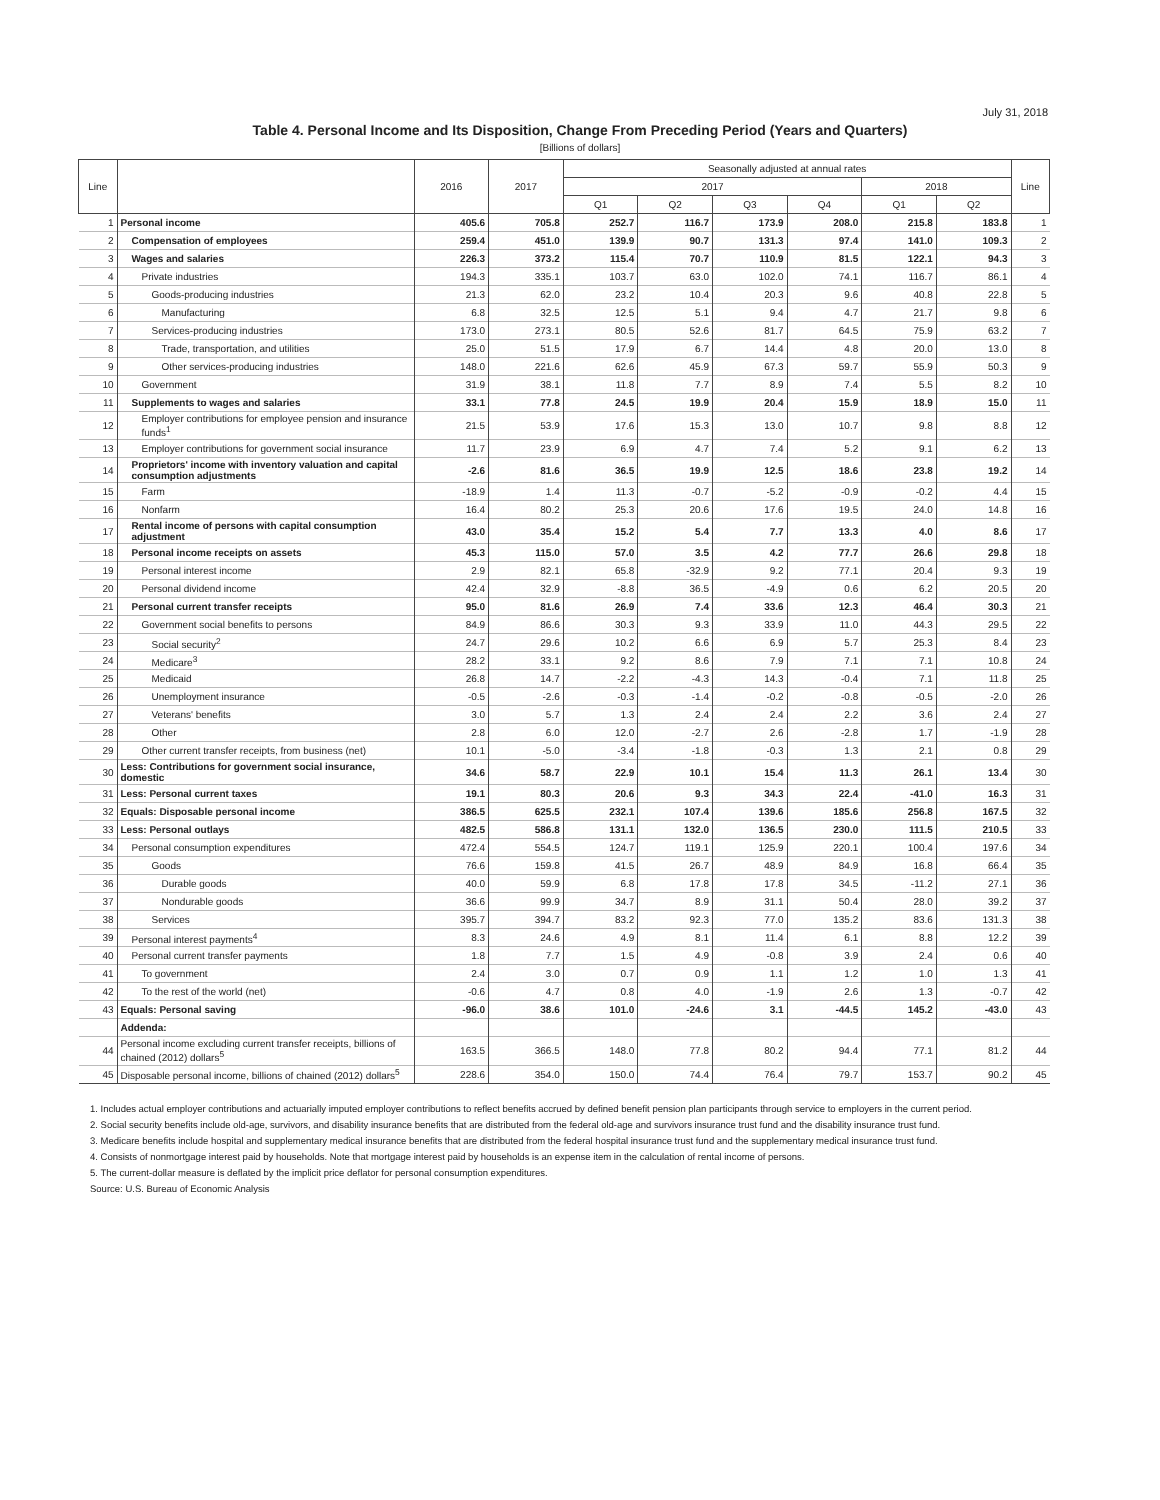July 31, 2018
Table 4. Personal Income and Its Disposition, Change From Preceding Period (Years and Quarters)
[Billions of dollars]
| Line | | 2016 | 2017 | Seasonally adjusted at annual rates | | | | | | Line |
| --- | --- | --- | --- | --- | --- | --- | --- | --- | --- | --- |
| | | | | 2017 | | | | 2018 | | |
| | | | | Q1 | Q2 | Q3 | Q4 | Q1 | Q2 | |
| 1 | Personal income | 405.6 | 705.8 | 252.7 | 116.7 | 173.9 | 208.0 | 215.8 | 183.8 | 1 |
| 2 | Compensation of employees | 259.4 | 451.0 | 139.9 | 90.7 | 131.3 | 97.4 | 141.0 | 109.3 | 2 |
| 3 | Wages and salaries | 226.3 | 373.2 | 115.4 | 70.7 | 110.9 | 81.5 | 122.1 | 94.3 | 3 |
| 4 | Private industries | 194.3 | 335.1 | 103.7 | 63.0 | 102.0 | 74.1 | 116.7 | 86.1 | 4 |
| 5 | Goods-producing industries | 21.3 | 62.0 | 23.2 | 10.4 | 20.3 | 9.6 | 40.8 | 22.8 | 5 |
| 6 | Manufacturing | 6.8 | 32.5 | 12.5 | 5.1 | 9.4 | 4.7 | 21.7 | 9.8 | 6 |
| 7 | Services-producing industries | 173.0 | 273.1 | 80.5 | 52.6 | 81.7 | 64.5 | 75.9 | 63.2 | 7 |
| 8 | Trade, transportation, and utilities | 25.0 | 51.5 | 17.9 | 6.7 | 14.4 | 4.8 | 20.0 | 13.0 | 8 |
| 9 | Other services-producing industries | 148.0 | 221.6 | 62.6 | 45.9 | 67.3 | 59.7 | 55.9 | 50.3 | 9 |
| 10 | Government | 31.9 | 38.1 | 11.8 | 7.7 | 8.9 | 7.4 | 5.5 | 8.2 | 10 |
| 11 | Supplements to wages and salaries | 33.1 | 77.8 | 24.5 | 19.9 | 20.4 | 15.9 | 18.9 | 15.0 | 11 |
| 12 | Employer contributions for employee pension and insurance funds<sup>1</sup> | 21.5 | 53.9 | 17.6 | 15.3 | 13.0 | 10.7 | 9.8 | 8.8 | 12 |
| 13 | Employer contributions for government social insurance | 11.7 | 23.9 | 6.9 | 4.7 | 7.4 | 5.2 | 9.1 | 6.2 | 13 |
| 14 | Proprietors' income with inventory valuation and capital consumption adjustments | -2.6 | 81.6 | 36.5 | 19.9 | 12.5 | 18.6 | 23.8 | 19.2 | 14 |
| 15 | Farm | -18.9 | 1.4 | 11.3 | -0.7 | -5.2 | -0.9 | -0.2 | 4.4 | 15 |
| 16 | Nonfarm | 16.4 | 80.2 | 25.3 | 20.6 | 17.6 | 19.5 | 24.0 | 14.8 | 16 |
| 17 | Rental income of persons with capital consumption adjustment | 43.0 | 35.4 | 15.2 | 5.4 | 7.7 | 13.3 | 4.0 | 8.6 | 17 |
| 18 | Personal income receipts on assets | 45.3 | 115.0 | 57.0 | 3.5 | 4.2 | 77.7 | 26.6 | 29.8 | 18 |
| 19 | Personal interest income | 2.9 | 82.1 | 65.8 | -32.9 | 9.2 | 77.1 | 20.4 | 9.3 | 19 |
| 20 | Personal dividend income | 42.4 | 32.9 | -8.8 | 36.5 | -4.9 | 0.6 | 6.2 | 20.5 | 20 |
| 21 | Personal current transfer receipts | 95.0 | 81.6 | 26.9 | 7.4 | 33.6 | 12.3 | 46.4 | 30.3 | 21 |
| 22 | Government social benefits to persons | 84.9 | 86.6 | 30.3 | 9.3 | 33.9 | 11.0 | 44.3 | 29.5 | 22 |
| 23 | Social security<sup>2</sup> | 24.7 | 29.6 | 10.2 | 6.6 | 6.9 | 5.7 | 25.3 | 8.4 | 23 |
| 24 | Medicare<sup>3</sup> | 28.2 | 33.1 | 9.2 | 8.6 | 7.9 | 7.1 | 7.1 | 10.8 | 24 |
| 25 | Medicaid | 26.8 | 14.7 | -2.2 | -4.3 | 14.3 | -0.4 | 7.1 | 11.8 | 25 |
| 26 | Unemployment insurance | -0.5 | -2.6 | -0.3 | -1.4 | -0.2 | -0.8 | -0.5 | -2.0 | 26 |
| 27 | Veterans' benefits | 3.0 | 5.7 | 1.3 | 2.4 | 2.4 | 2.2 | 3.6 | 2.4 | 27 |
| 28 | Other | 2.8 | 6.0 | 12.0 | -2.7 | 2.6 | -2.8 | 1.7 | -1.9 | 28 |
| 29 | Other current transfer receipts, from business (net) | 10.1 | -5.0 | -3.4 | -1.8 | -0.3 | 1.3 | 2.1 | 0.8 | 29 |
| 30 | Less: Contributions for government social insurance, domestic | 34.6 | 58.7 | 22.9 | 10.1 | 15.4 | 11.3 | 26.1 | 13.4 | 30 |
| 31 | Less: Personal current taxes | 19.1 | 80.3 | 20.6 | 9.3 | 34.3 | 22.4 | -41.0 | 16.3 | 31 |
| 32 | Equals: Disposable personal income | 386.5 | 625.5 | 232.1 | 107.4 | 139.6 | 185.6 | 256.8 | 167.5 | 32 |
| 33 | Less: Personal outlays | 482.5 | 586.8 | 131.1 | 132.0 | 136.5 | 230.0 | 111.5 | 210.5 | 33 |
| 34 | Personal consumption expenditures | 472.4 | 554.5 | 124.7 | 119.1 | 125.9 | 220.1 | 100.4 | 197.6 | 34 |
| 35 | Goods | 76.6 | 159.8 | 41.5 | 26.7 | 48.9 | 84.9 | 16.8 | 66.4 | 35 |
| 36 | Durable goods | 40.0 | 59.9 | 6.8 | 17.8 | 17.8 | 34.5 | -11.2 | 27.1 | 36 |
| 37 | Nondurable goods | 36.6 | 99.9 | 34.7 | 8.9 | 31.1 | 50.4 | 28.0 | 39.2 | 37 |
| 38 | Services | 395.7 | 394.7 | 83.2 | 92.3 | 77.0 | 135.2 | 83.6 | 131.3 | 38 |
| 39 | Personal interest payments<sup>4</sup> | 8.3 | 24.6 | 4.9 | 8.1 | 11.4 | 6.1 | 8.8 | 12.2 | 39 |
| 40 | Personal current transfer payments | 1.8 | 7.7 | 1.5 | 4.9 | -0.8 | 3.9 | 2.4 | 0.6 | 40 |
| 41 | To government | 2.4 | 3.0 | 0.7 | 0.9 | 1.1 | 1.2 | 1.0 | 1.3 | 41 |
| 42 | To the rest of the world (net) | -0.6 | 4.7 | 0.8 | 4.0 | -1.9 | 2.6 | 1.3 | -0.7 | 42 |
| 43 | Equals: Personal saving | -96.0 | 38.6 | 101.0 | -24.6 | 3.1 | -44.5 | 145.2 | -43.0 | 43 |
| | Addenda: | | | | | | | | | |
| 44 | Personal income excluding current transfer receipts, billions of chained (2012) dollars<sup>5</sup> | 163.5 | 366.5 | 148.0 | 77.8 | 80.2 | 94.4 | 77.1 | 81.2 | 44 |
| 45 | Disposable personal income, billions of chained (2012) dollars<sup>5</sup> | 228.6 | 354.0 | 150.0 | 74.4 | 76.4 | 79.7 | 153.7 | 90.2 | 45 |
1. Includes actual employer contributions and actuarially imputed employer contributions to reflect benefits accrued by defined benefit pension plan participants through service to employers in the current period.
2. Social security benefits include old-age, survivors, and disability insurance benefits that are distributed from the federal old-age and survivors insurance trust fund and the disability insurance trust fund.
3. Medicare benefits include hospital and supplementary medical insurance benefits that are distributed from the federal hospital insurance trust fund and the supplementary medical insurance trust fund.
4. Consists of nonmortgage interest paid by households. Note that mortgage interest paid by households is an expense item in the calculation of rental income of persons.
5. The current-dollar measure is deflated by the implicit price deflator for personal consumption expenditures.
Source: U.S. Bureau of Economic Analysis